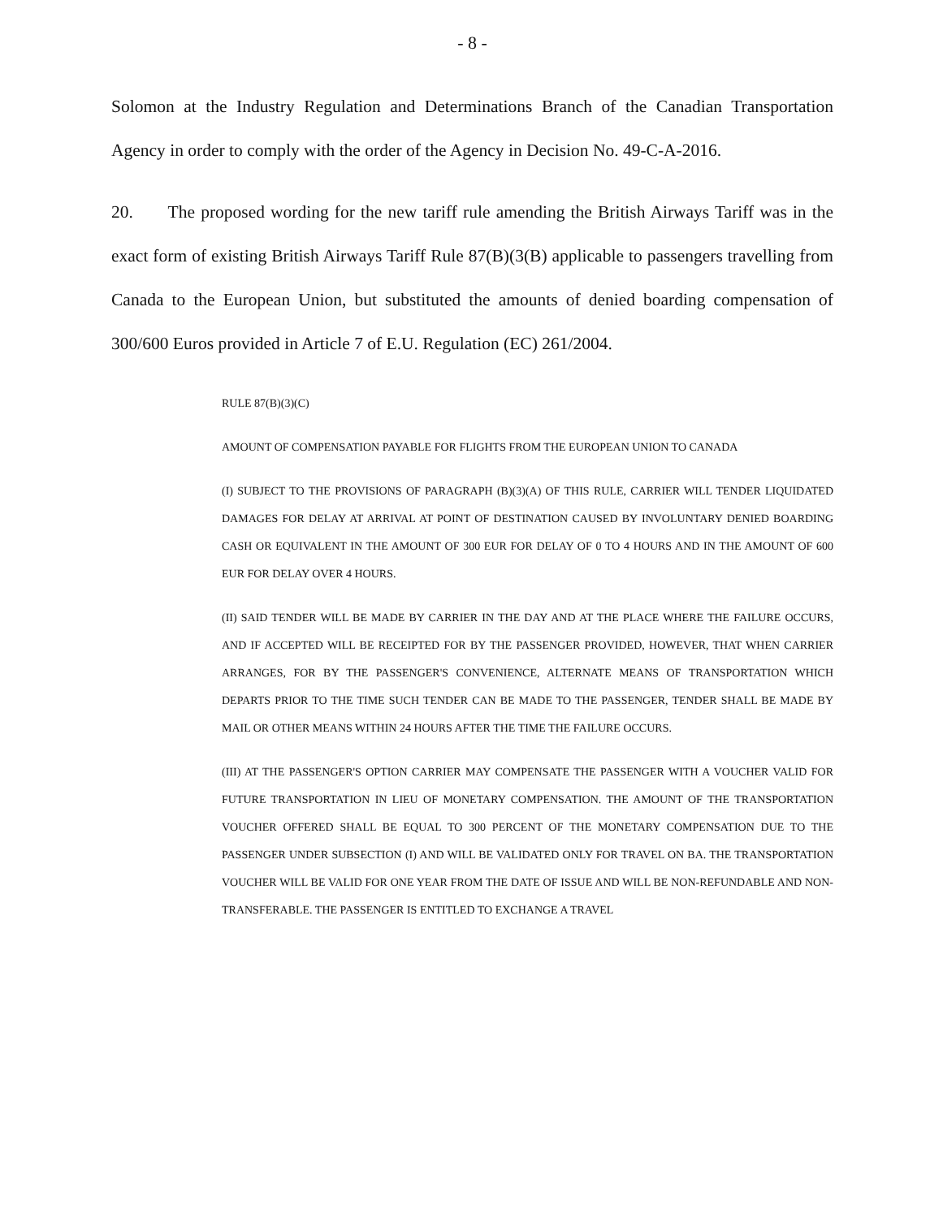- 8 -
Solomon at the Industry Regulation and Determinations Branch of the Canadian Transportation Agency in order to comply with the order of the Agency in Decision No. 49-C-A-2016.
20. The proposed wording for the new tariff rule amending the British Airways Tariff was in the exact form of existing British Airways Tariff Rule 87(B)(3(B) applicable to passengers travelling from Canada to the European Union, but substituted the amounts of denied boarding compensation of 300/600 Euros provided in Article 7 of E.U. Regulation (EC) 261/2004.
RULE 87(B)(3)(C)
AMOUNT OF COMPENSATION PAYABLE FOR FLIGHTS FROM THE EUROPEAN UNION TO CANADA
(I) SUBJECT TO THE PROVISIONS OF PARAGRAPH (B)(3)(A) OF THIS RULE, CARRIER WILL TENDER LIQUIDATED DAMAGES FOR DELAY AT ARRIVAL AT POINT OF DESTINATION CAUSED BY INVOLUNTARY DENIED BOARDING CASH OR EQUIVALENT IN THE AMOUNT OF 300 EUR FOR DELAY OF 0 TO 4 HOURS AND IN THE AMOUNT OF 600 EUR FOR DELAY OVER 4 HOURS.
(II) SAID TENDER WILL BE MADE BY CARRIER IN THE DAY AND AT THE PLACE WHERE THE FAILURE OCCURS, AND IF ACCEPTED WILL BE RECEIPTED FOR BY THE PASSENGER PROVIDED, HOWEVER, THAT WHEN CARRIER ARRANGES, FOR BY THE PASSENGER'S CONVENIENCE, ALTERNATE MEANS OF TRANSPORTATION WHICH DEPARTS PRIOR TO THE TIME SUCH TENDER CAN BE MADE TO THE PASSENGER, TENDER SHALL BE MADE BY MAIL OR OTHER MEANS WITHIN 24 HOURS AFTER THE TIME THE FAILURE OCCURS.
(III) AT THE PASSENGER'S OPTION CARRIER MAY COMPENSATE THE PASSENGER WITH A VOUCHER VALID FOR FUTURE TRANSPORTATION IN LIEU OF MONETARY COMPENSATION. THE AMOUNT OF THE TRANSPORTATION VOUCHER OFFERED SHALL BE EQUAL TO 300 PERCENT OF THE MONETARY COMPENSATION DUE TO THE PASSENGER UNDER SUBSECTION (I) AND WILL BE VALIDATED ONLY FOR TRAVEL ON BA. THE TRANSPORTATION VOUCHER WILL BE VALID FOR ONE YEAR FROM THE DATE OF ISSUE AND WILL BE NON-REFUNDABLE AND NON-TRANSFERABLE. THE PASSENGER IS ENTITLED TO EXCHANGE A TRAVEL